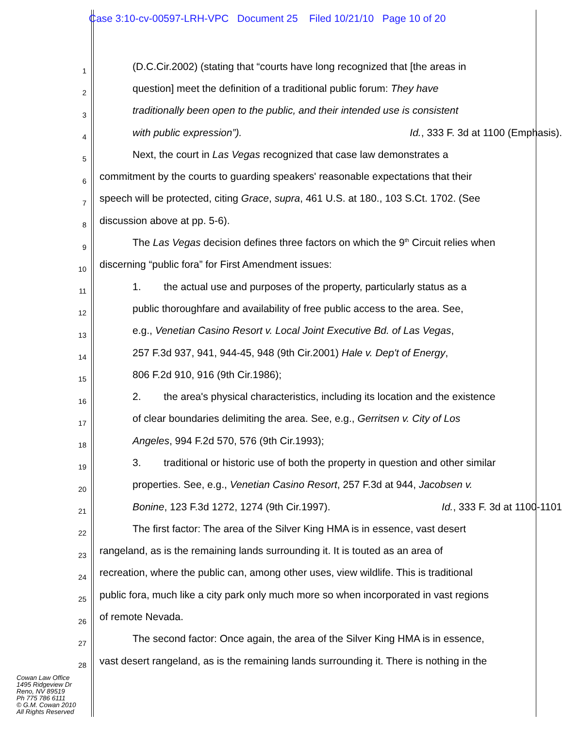Case 3:10-cv-00597-LRH-VPC Document 25 Filed 10/21/10 Page 10 of 20
1
(D.C.Cir.2002) (stating that “courts have long recognized that [the areas in
2
question] meet the definition of a traditional public forum: They have
3
traditionally been open to the public, and their intended use is consistent
4
with public expression”). Id., 333 F. 3d at 1100 (Emphasis).
5
Next, the court in Las Vegas recognized that case law demonstrates a
6
commitment by the courts to guarding speakers' reasonable expectations that their
7
speech will be protected, citing Grace, supra, 461 U.S. at 180., 103 S.Ct. 1702. (See
8
discussion above at pp. 5-6).
9
The Las Vegas decision defines three factors on which the 9<sup>th</sup> Circuit relies when
10
discerning “public fora” for First Amendment issues:
11
1. the actual use and purposes of the property, particularly status as a
12
public thoroughfare and availability of free public access to the area. See,
13
e.g., Venetian Casino Resort v. Local Joint Executive Bd. of Las Vegas,
14
257 F.3d 937, 941, 944-45, 948 (9th Cir.2001) Hale v. Dep't of Energy,
15
806 F.2d 910, 916 (9th Cir.1986);
16
2. the area's physical characteristics, including its location and the existence
17
of clear boundaries delimiting the area. See, e.g., Gerritsen v. City of Los
18
Angeles, 994 F.2d 570, 576 (9th Cir.1993);
19
3. traditional or historic use of both the property in question and other similar
20
properties. See, e.g., Venetian Casino Resort, 257 F.3d at 944, Jacobsen v.
21
Bonine, 123 F.3d 1272, 1274 (9th Cir.1997). Id., 333 F. 3d at 1100-1101
22
The first factor: The area of the Silver King HMA is in essence, vast desert
23
rangeland, as is the remaining lands surrounding it. It is touted as an area of
24
recreation, where the public can, among other uses, view wildlife. This is traditional
25
public fora, much like a city park only much more so when incorporated in vast regions
26
of remote Nevada.
27
The second factor: Once again, the area of the Silver King HMA is in essence,
28
vast desert rangeland, as is the remaining lands surrounding it. There is nothing in the
Cowan Law Office
1495 Ridgeview Dr
Reno, NV 89519
Ph 775 786 6111
© G.M. Cowan 2010
All Rights Reserved